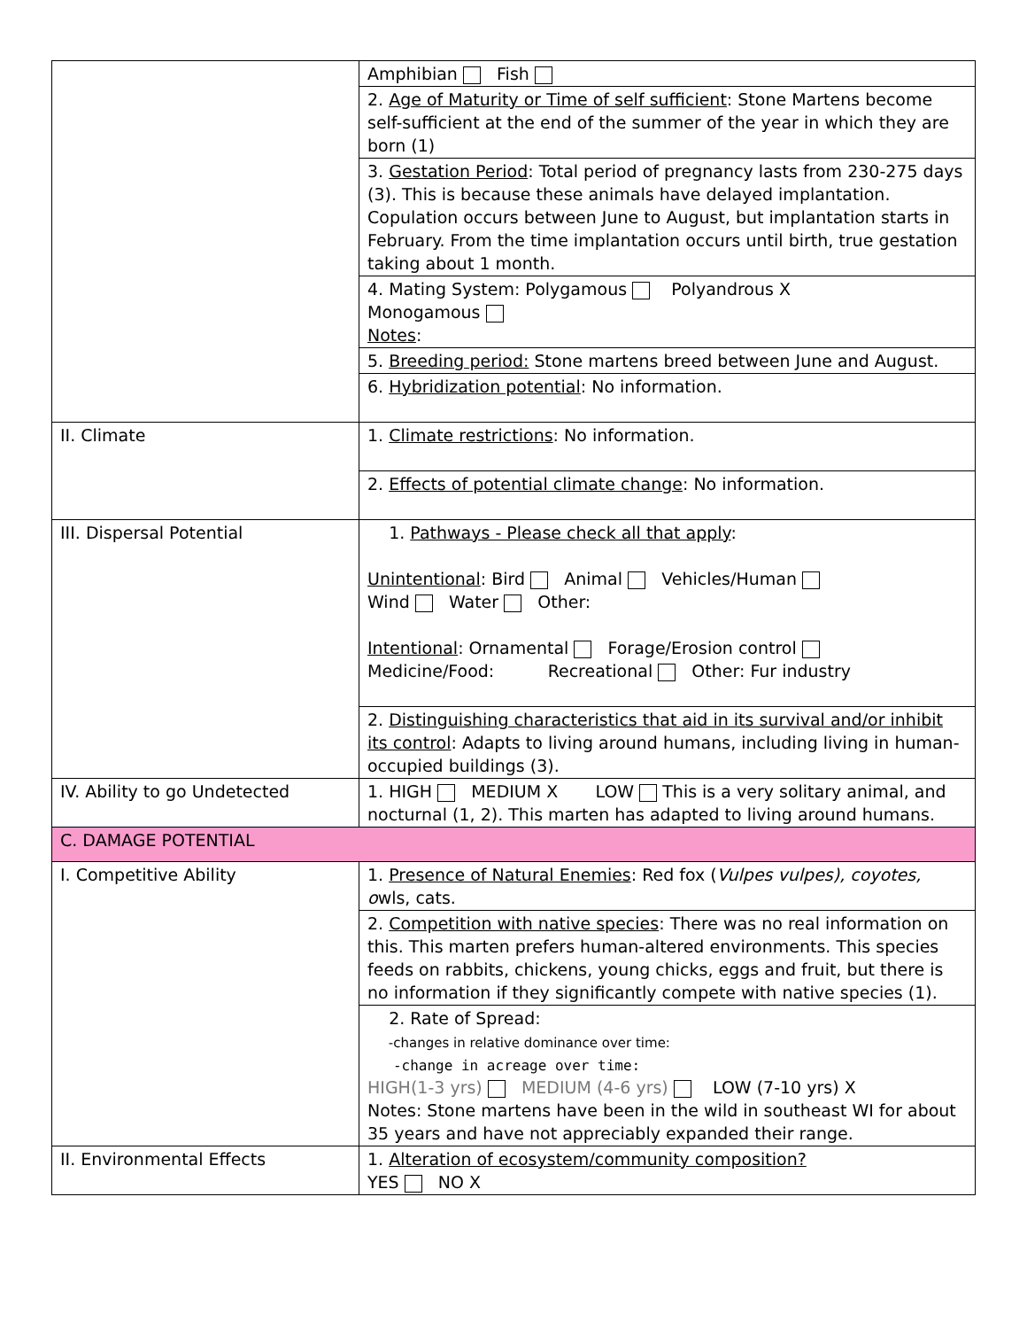| | Amphibian Fish |
| | 2. Age of Maturity or Time of self sufficient : Stone Martens become self-sufficient at the end of the summer of the year in which they are born (1) |
| | 3. Gestation Period : Total period of pregnancy lasts from 230-275 days (3). This is because these animals have delayed implantation. Copulation occurs between June to August, but implantation starts in February. From the time implantation occurs until birth, true gestation taking about 1 month. |
| | 4. Mating System: Polygamous Polyandrous X Monogamous Notes : |
| | 5. Breeding period: Stone martens breed between June and August. |
| | 6. Hybridization potential : No information. |
| II. Climate | 1. Climate restrictions : No information. |
| | 2. Effects of potential climate change : No information. |
| III. Dispersal Potential | 1. Pathways - Please check all that apply : Unintentional : Bird Animal Vehicles/Human Wind Water Other: Intentional : Ornamental Forage/Erosion control Medicine/Food: Recreational Other: Fur industry |
| | 2. Distinguishing characteristics that aid in its survival and/or inhibit its control : Adapts to living around humans, including living in human-occupied buildings (3). |
| IV. Ability to go Undetected | 1. HIGH MEDIUM X LOW This is a very solitary animal, and nocturnal (1, 2). This marten has adapted to living around humans. |
| C. DAMAGE POTENTIAL | |
| I. Competitive Ability | 1. Presence of Natural Enemies : Red fox ( Vulpes vulpes), coyotes, o wls, cats. |
| | 2. Competition with native species : There was no real information on this. This marten prefers human-altered environments. This species feeds on rabbits, chickens, young chicks, eggs and fruit, but there is no information if they significantly compete with native species (1). |
| | 2. Rate of Spread: -changes in relative dominance over time: -change in acreage over time: HIGH(1-3 yrs) MEDIUM (4-6 yrs) LOW (7-10 yrs) X Notes: Stone martens have been in the wild in southeast WI for about 35 years and have not appreciably expanded their range. |
| II. Environmental Effects | 1. Alteration of ecosystem/community composition? YES NO X |